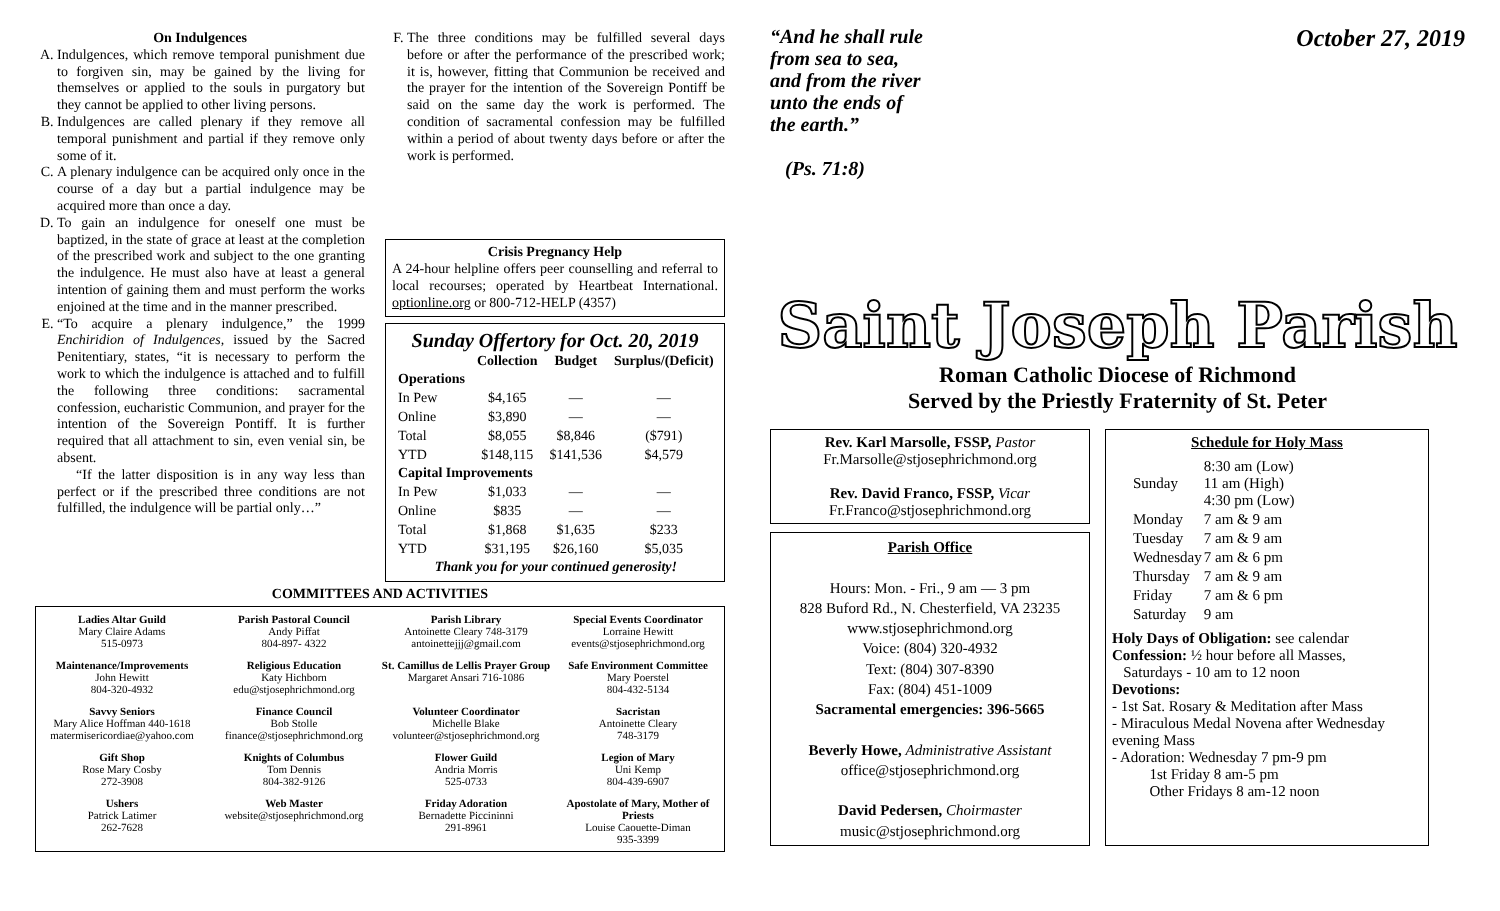On Indulgences
A. Indulgences, which remove temporal punishment due to forgiven sin, may be gained by the living for themselves or applied to the souls in purgatory but they cannot be applied to other living persons.
B. Indulgences are called plenary if they remove all temporal punishment and partial if they remove only some of it.
C. A plenary indulgence can be acquired only once in the course of a day but a partial indulgence may be acquired more than once a day.
D. To gain an indulgence for oneself one must be baptized, in the state of grace at least at the completion of the prescribed work and subject to the one granting the indulgence. He must also have at least a general intention of gaining them and must perform the works enjoined at the time and in the manner prescribed.
E. “To acquire a plenary indulgence,” the 1999 Enchiridion of Indulgences, issued by the Sacred Penitentiary, states, “it is necessary to perform the work to which the indulgence is attached and to fulfill the following three conditions: sacramental confession, eucharistic Communion, and prayer for the intention of the Sovereign Pontiff. It is further required that all attachment to sin, even venial sin, be absent.
“If the latter disposition is in any way less than perfect or if the prescribed three conditions are not fulfilled, the indulgence will be partial only…”
F. The three conditions may be fulfilled several days before or after the performance of the prescribed work; it is, however, fitting that Communion be received and the prayer for the intention of the Sovereign Pontiff be said on the same day the work is performed. The condition of sacramental confession may be fulfilled within a period of about twenty days before or after the work is performed.
Crisis Pregnancy Help
A 24-hour helpline offers peer counselling and referral to local recourses; operated by Heartbeat International. optionline.org or 800-712-HELP (4357)
Sunday Offertory for Oct. 20, 2019
| | Collection | Budget | Surplus/(Deficit) |
| --- | --- | --- | --- |
| Operations | | | |
| In Pew | $4,165 | — | — |
| Online | $3,890 | — | — |
| Total | $8,055 | $8,846 | ($791) |
| YTD | $148,115 | $141,536 | $4,579 |
| Capital Improvements | | | |
| In Pew | $1,033 | — | — |
| Online | $835 | — | — |
| Total | $1,868 | $1,635 | $233 |
| YTD | $31,195 | $26,160 | $5,035 |
| Thank you for your continued generosity! | | | |
COMMITTEES AND ACTIVITIES
Ladies Altar Guild
Mary Claire Adams
515-0973
Parish Pastoral Council
Andy Piffat
804-897- 4322
Parish Library
Antoinette Cleary 748-3179
antoinettejjj@gmail.com
Special Events Coordinator
Lorraine Hewitt
events@stjosephrichmond.org
Maintenance/Improvements
John Hewitt
804-320-4932
Religious Education
Katy Hichborn
edu@stjosephrichmond.org
St. Camillus de Lellis Prayer Group
Margaret Ansari 716-1086
Safe Environment Committee
Mary Poerstel
804-432-5134
Savvy Seniors
Mary Alice Hoffman 440-1618
matermisericordiae@yahoo.com
Finance Council
Bob Stolle
finance@stjosephrichmond.org
Volunteer Coordinator
Michelle Blake
volunteer@stjosephrichmond.org
Sacristan
Antoinette Cleary
748-3179
Gift Shop
Rose Mary Cosby
272-3908
Knights of Columbus
Tom Dennis
804-382-9126
Flower Guild
Andria Morris
525-0733
Legion of Mary
Uni Kemp
804-439-6907
Ushers
Patrick Latimer
262-7628
Web Master
website@stjosephrichmond.org
Friday Adoration
Bernadette Piccininni
291-8961
Apostolate of Mary, Mother of Priests
Louise Caouette-Diman
935-3399
“And he shall rule
from sea to sea,
and from the river
unto the ends of
the earth.”
(Ps. 71:8)
October 27, 2019
Saint Joseph Parish
Roman Catholic Diocese of Richmond
Served by the Priestly Fraternity of St. Peter
Rev. Karl Marsolle, FSSP, Pastor
Fr.Marsolle@stjosephrichmond.org
Rev. David Franco, FSSP, Vicar
Fr.Franco@stjosephrichmond.org
Parish Office
Hours: Mon. - Fri., 9 am — 3 pm
828 Buford Rd., N. Chesterfield, VA 23235
www.stjosephrichmond.org
Voice: (804) 320-4932
Text: (804) 307-8390
Fax: (804) 451-1009
Sacramental emergencies: 396-5665
Beverly Howe, Administrative Assistant
office@stjosephrichmond.org
David Pedersen, Choirmaster
music@stjosephrichmond.org
Schedule for Holy Mass
| Sunday | 8:30 am (Low) 11 am (High) 4:30 pm (Low) |
| Monday | 7 am & 9 am |
| Tuesday | 7 am & 9 am |
| Wednesday | 7 am & 6 pm |
| Thursday | 7 am & 9 am |
| Friday | 7 am & 6 pm |
| Saturday | 9 am |
Holy Days of Obligation: see calendar
Confession: ½ hour before all Masses,
Saturdays - 10 am to 12 noon
Devotions:
- 1st Sat. Rosary & Meditation after Mass
- Miraculous Medal Novena after Wednesday evening Mass
- Adoration: Wednesday 7 pm-9 pm
1st Friday 8 am-5 pm
Other Fridays 8 am-12 noon